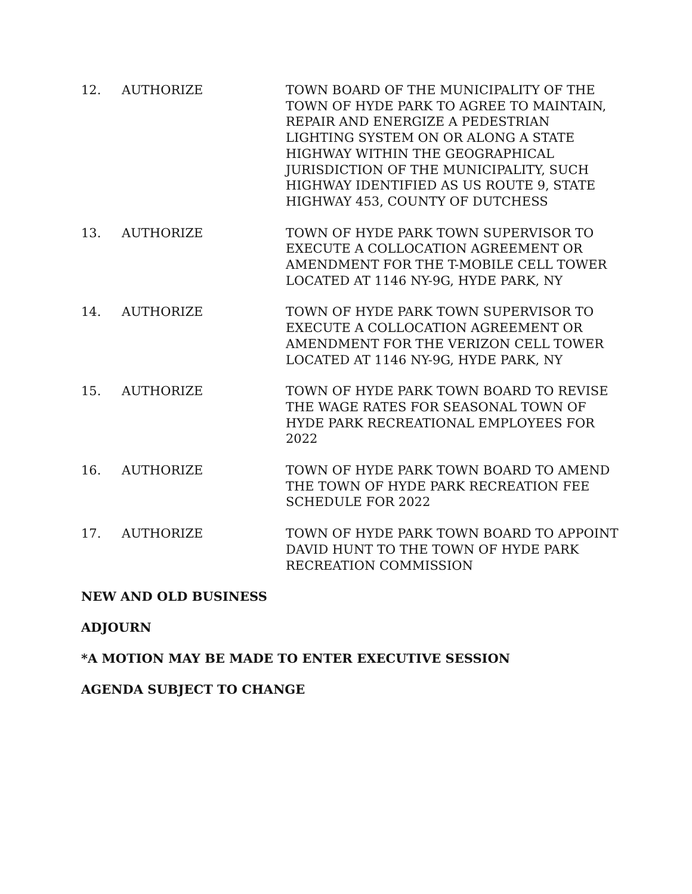12. AUTHORIZE TOWN BOARD OF THE MUNICIPALITY OF THE TOWN OF HYDE PARK TO AGREE TO MAINTAIN, REPAIR AND ENERGIZE A PEDESTRIAN LIGHTING SYSTEM ON OR ALONG A STATE HIGHWAY WITHIN THE GEOGRAPHICAL JURISDICTION OF THE MUNICIPALITY, SUCH HIGHWAY IDENTIFIED AS US ROUTE 9, STATE HIGHWAY 453, COUNTY OF DUTCHESS
13. AUTHORIZE TOWN OF HYDE PARK TOWN SUPERVISOR TO EXECUTE A COLLOCATION AGREEMENT OR AMENDMENT FOR THE T-MOBILE CELL TOWER LOCATED AT 1146 NY-9G, HYDE PARK, NY
14. AUTHORIZE TOWN OF HYDE PARK TOWN SUPERVISOR TO EXECUTE A COLLOCATION AGREEMENT OR AMENDMENT FOR THE VERIZON CELL TOWER LOCATED AT 1146 NY-9G, HYDE PARK, NY
15. AUTHORIZE TOWN OF HYDE PARK TOWN BOARD TO REVISE THE WAGE RATES FOR SEASONAL TOWN OF HYDE PARK RECREATIONAL EMPLOYEES FOR 2022
16. AUTHORIZE TOWN OF HYDE PARK TOWN BOARD TO AMEND THE TOWN OF HYDE PARK RECREATION FEE SCHEDULE FOR 2022
17. AUTHORIZE TOWN OF HYDE PARK TOWN BOARD TO APPOINT DAVID HUNT TO THE TOWN OF HYDE PARK RECREATION COMMISSION
NEW AND OLD BUSINESS
ADJOURN
*A MOTION MAY BE MADE TO ENTER EXECUTIVE SESSION
AGENDA SUBJECT TO CHANGE